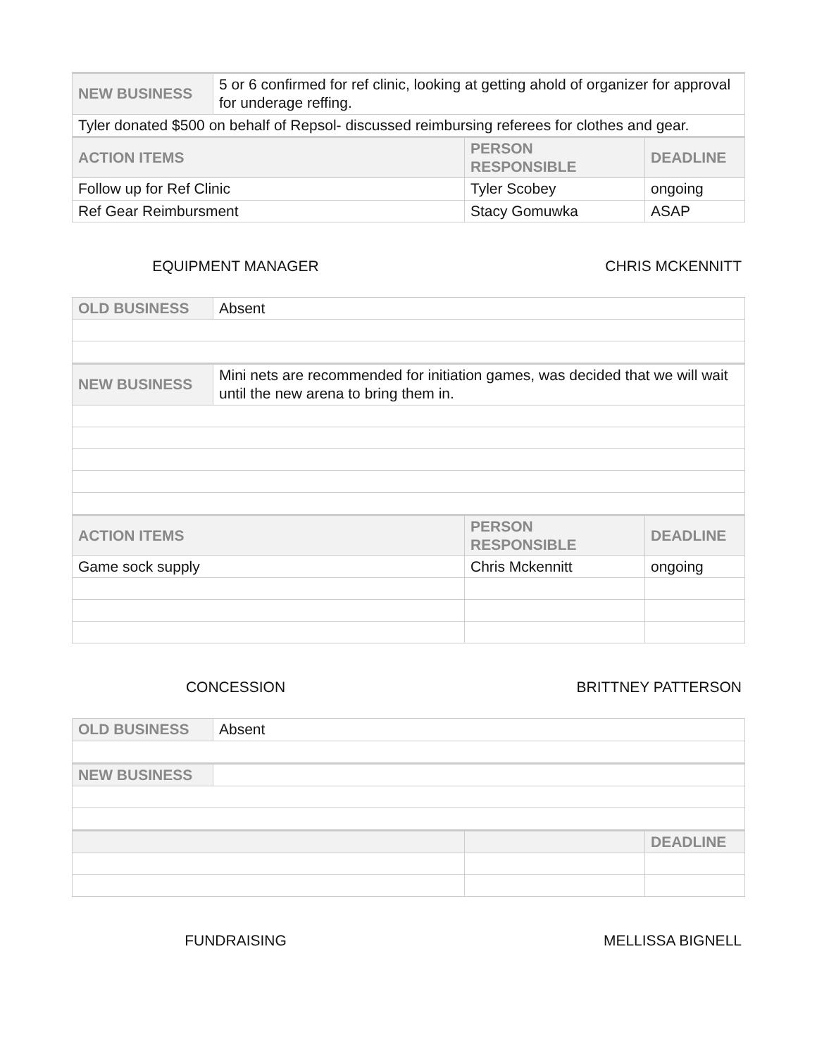| NEW BUSINESS | 5 or 6 confirmed for ref clinic, looking at getting ahold of organizer for approval for underage reffing. | | |
| Tyler donated $500 on behalf of Repsol- discussed reimbursing referees for clothes and gear. | | | |
| ACTION ITEMS | | PERSON RESPONSIBLE | DEADLINE |
| Follow up for Ref Clinic | | Tyler Scobey | ongoing |
| Ref Gear Reimbursment | | Stacy Gomuwka | ASAP |
EQUIPMENT MANAGER CHRIS MCKENNITT
| OLD BUSINESS | Absent | | |
| NEW BUSINESS | Mini nets are recommended for initiation games, was decided that we will wait until the new arena to bring them in. | | |
| ACTION ITEMS | | PERSON RESPONSIBLE | DEADLINE |
| Game sock supply | | Chris Mckennitt | ongoing |
CONCESSION BRITTNEY PATTERSON
| OLD BUSINESS | Absent | | |
| NEW BUSINESS | | | |
| | | | DEADLINE |
FUNDRAISING MELLISSA BIGNELL